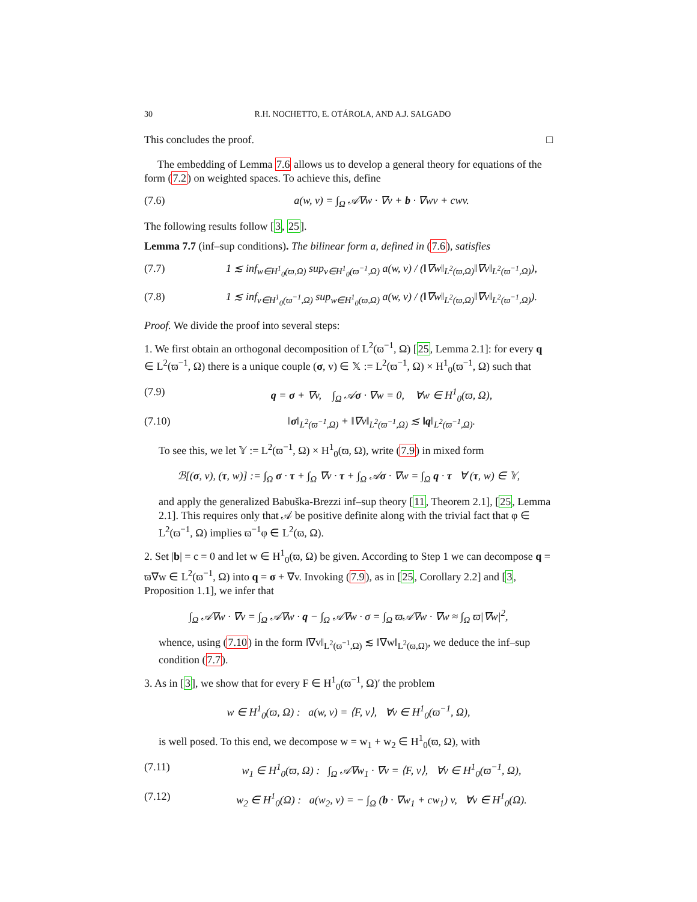30 R.H. NOCHETTO, E. OTÁROLA, AND A.J. SALGADO
This concludes the proof. □
The embedding of Lemma 7.6 allows us to develop a general theory for equations of the form (7.2) on weighted spaces. To achieve this, define
(7.6) a(w, v) = ∫<sub>Ω</sub> 𝒜∇w · ∇v + b · ∇wv + cwv.
The following results follow [3, 25].
Lemma 7.7 (inf–sup conditions). The bilinear form a, defined in (7.6), satisfies
(7.7) 1 ≲ inf<sub>w∈H<sup>1</sup><sub>0</sub>(ϖ,Ω)</sub> sup<sub>v∈H<sup>1</sup><sub>0</sub>(ϖ<sup>−1</sup>,Ω)</sub> a(w, v) / (‖∇w‖<sub>L<sup>2</sup>(ϖ,Ω)</sub>‖∇v‖<sub>L<sup>2</sup>(ϖ<sup>−1</sup>,Ω)</sub>),
(7.8) 1 ≲ inf<sub>v∈H<sup>1</sup><sub>0</sub>(ϖ<sup>−1</sup>,Ω)</sub> sup<sub>w∈H<sup>1</sup><sub>0</sub>(ϖ,Ω)</sub> a(w, v) / (‖∇w‖<sub>L<sup>2</sup>(ϖ,Ω)</sub>‖∇v‖<sub>L<sup>2</sup>(ϖ<sup>−1</sup>,Ω)</sub>).
Proof. We divide the proof into several steps:
1. We first obtain an orthogonal decomposition of L<sup>2</sup>(ϖ<sup>−1</sup>, Ω) [25, Lemma 2.1]: for every q ∈ L<sup>2</sup>(ϖ<sup>−1</sup>, Ω) there is a unique couple (σ, v) ∈ 𝕏 := L<sup>2</sup>(ϖ<sup>−1</sup>, Ω) × H<sup>1</sup><sub>0</sub>(ϖ<sup>−1</sup>, Ω) such that
(7.9) q = σ + ∇v, ∫<sub>Ω</sub> 𝒜σ · ∇w = 0, ∀w ∈ H<sup>1</sup><sub>0</sub>(ϖ, Ω),
(7.10) ‖σ‖<sub>L<sup>2</sup>(ϖ<sup>−1</sup>,Ω)</sub> + ‖∇v‖<sub>L<sup>2</sup>(ϖ<sup>−1</sup>,Ω)</sub> ≲ ‖q‖<sub>L<sup>2</sup>(ϖ<sup>−1</sup>,Ω)</sub>.
To see this, we let 𝕐 := L<sup>2</sup>(ϖ<sup>−1</sup>, Ω) × H<sup>1</sup><sub>0</sub>(ϖ, Ω), write (7.9) in mixed form
ℬ[(σ, v), (τ, w)] := ∫<sub>Ω</sub> σ · τ + ∫<sub>Ω</sub> ∇v · τ + ∫<sub>Ω</sub> 𝒜σ · ∇w = ∫<sub>Ω</sub> q · τ ∀ (τ, w) ∈ 𝕐,
and apply the generalized Babuška-Brezzi inf–sup theory [11, Theorem 2.1], [25, Lemma 2.1]. This requires only that 𝒜 be positive definite along with the trivial fact that φ ∈ L<sup>2</sup>(ϖ<sup>−1</sup>, Ω) implies ϖ<sup>−1</sup>φ ∈ L<sup>2</sup>(ϖ, Ω).
2. Set |b| = c = 0 and let w ∈ H<sup>1</sup><sub>0</sub>(ϖ, Ω) be given. According to Step 1 we can decompose q = ϖ∇w ∈ L<sup>2</sup>(ϖ<sup>−1</sup>, Ω) into q = σ + ∇v. Invoking (7.9), as in [25, Corollary 2.2] and [3, Proposition 1.1], we infer that
∫<sub>Ω</sub> 𝒜∇w · ∇v = ∫<sub>Ω</sub> 𝒜∇w · q − ∫<sub>Ω</sub> 𝒜∇w · σ = ∫<sub>Ω</sub> ϖ𝒜∇w · ∇w ≈ ∫<sub>Ω</sub> ϖ|∇w|<sup>2</sup>,
whence, using (7.10) in the form ‖∇v‖<sub>L<sup>2</sup>(ϖ<sup>−1</sup>,Ω)</sub> ≲ ‖∇w‖<sub>L<sup>2</sup>(ϖ,Ω)</sub>, we deduce the inf–sup condition (7.7).
3. As in [3], we show that for every F ∈ H<sup>1</sup><sub>0</sub>(ϖ<sup>−1</sup>, Ω)′ the problem
w ∈ H<sup>1</sup><sub>0</sub>(ϖ, Ω) : a(w, v) = ⟨F, v⟩, ∀v ∈ H<sup>1</sup><sub>0</sub>(ϖ<sup>−1</sup>, Ω),
is well posed. To this end, we decompose w = w<sub>1</sub> + w<sub>2</sub> ∈ H<sup>1</sup><sub>0</sub>(ϖ, Ω), with
(7.11) w<sub>1</sub> ∈ H<sup>1</sup><sub>0</sub>(ϖ, Ω) : ∫<sub>Ω</sub> 𝒜∇w<sub>1</sub> · ∇v = ⟨F, v⟩, ∀v ∈ H<sup>1</sup><sub>0</sub>(ϖ<sup>−1</sup>, Ω),
(7.12) w<sub>2</sub> ∈ H<sup>1</sup><sub>0</sub>(Ω) : a(w<sub>2</sub>, v) = − ∫<sub>Ω</sub> (b · ∇w<sub>1</sub> + cw<sub>1</sub>) v, ∀v ∈ H<sup>1</sup><sub>0</sub>(Ω).